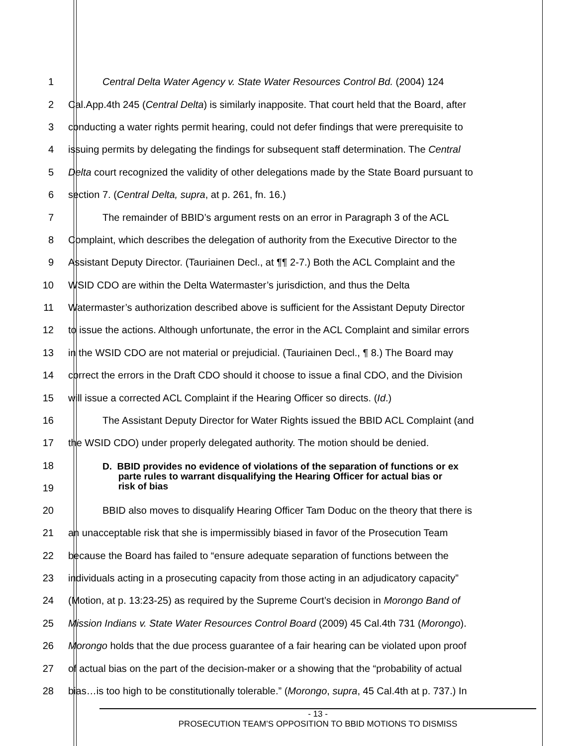1 Central Delta Water Agency v. State Water Resources Control Bd. (2004) 124
2 Cal.App.4th 245 (Central Delta) is similarly inapposite. That court held that the Board, after
3 conducting a water rights permit hearing, could not defer findings that were prerequisite to
4 issuing permits by delegating the findings for subsequent staff determination. The Central
5 Delta court recognized the validity of other delegations made by the State Board pursuant to
6 section 7. (Central Delta, supra, at p. 261, fn. 16.)
7 The remainder of BBID’s argument rests on an error in Paragraph 3 of the ACL
8 Complaint, which describes the delegation of authority from the Executive Director to the
9 Assistant Deputy Director. (Tauriainen Decl., at ¶¶ 2-7.) Both the ACL Complaint and the
10 WSID CDO are within the Delta Watermaster’s jurisdiction, and thus the Delta
11 Watermaster’s authorization described above is sufficient for the Assistant Deputy Director
12 to issue the actions. Although unfortunate, the error in the ACL Complaint and similar errors
13 in the WSID CDO are not material or prejudicial. (Tauriainen Decl., ¶ 8.) The Board may
14 correct the errors in the Draft CDO should it choose to issue a final CDO, and the Division
15 will issue a corrected ACL Complaint if the Hearing Officer so directs. (Id.)
16 The Assistant Deputy Director for Water Rights issued the BBID ACL Complaint (and
17 the WSID CDO) under properly delegated authority. The motion should be denied.
18
19
D. BBID provides no evidence of violations of the separation of functions or ex
parte rules to warrant disqualifying the Hearing Officer for actual bias or
risk of bias
20 BBID also moves to disqualify Hearing Officer Tam Doduc on the theory that there is
21 an unacceptable risk that she is impermissibly biased in favor of the Prosecution Team
22 because the Board has failed to “ensure adequate separation of functions between the
23 individuals acting in a prosecuting capacity from those acting in an adjudicatory capacity”
24 (Motion, at p. 13:23-25) as required by the Supreme Court’s decision in Morongo Band of
25 Mission Indians v. State Water Resources Control Board (2009) 45 Cal.4th 731 (Morongo).
26 Morongo holds that the due process guarantee of a fair hearing can be violated upon proof
27 of actual bias on the part of the decision-maker or a showing that the “probability of actual
28 bias…is too high to be constitutionally tolerable.” (Morongo, supra, 45 Cal.4th at p. 737.) In
- 13 -
PROSECUTION TEAM’S OPPOSITION TO BBID MOTIONS TO DISMISS